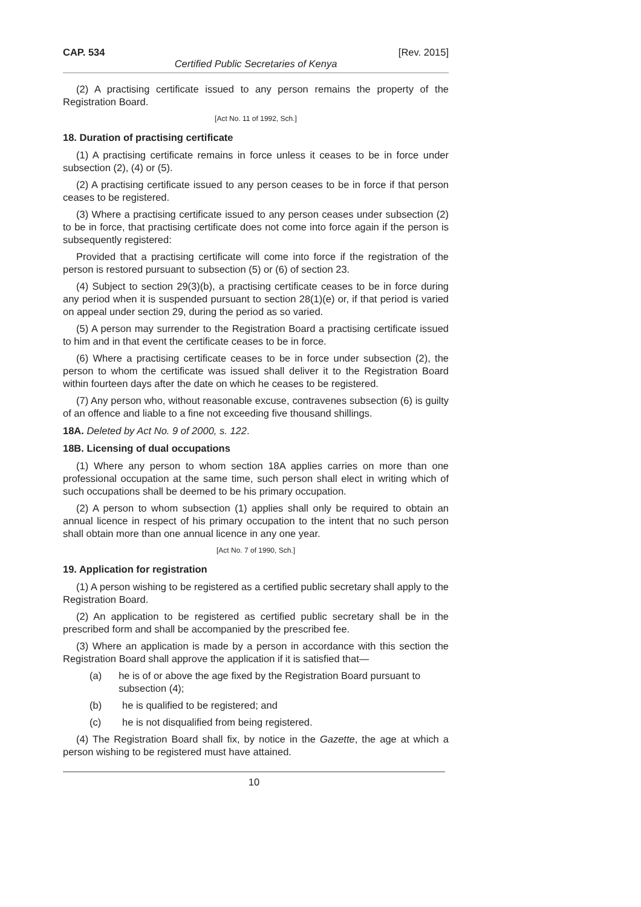CAP. 534 [Rev. 2015]
Certified Public Secretaries of Kenya
(2) A practising certificate issued to any person remains the property of the Registration Board.
[Act No. 11 of 1992, Sch.]
18. Duration of practising certificate
(1) A practising certificate remains in force unless it ceases to be in force under subsection (2), (4) or (5).
(2) A practising certificate issued to any person ceases to be in force if that person ceases to be registered.
(3) Where a practising certificate issued to any person ceases under subsection (2) to be in force, that practising certificate does not come into force again if the person is subsequently registered:
Provided that a practising certificate will come into force if the registration of the person is restored pursuant to subsection (5) or (6) of section 23.
(4) Subject to section 29(3)(b), a practising certificate ceases to be in force during any period when it is suspended pursuant to section 28(1)(e) or, if that period is varied on appeal under section 29, during the period as so varied.
(5) A person may surrender to the Registration Board a practising certificate issued to him and in that event the certificate ceases to be in force.
(6) Where a practising certificate ceases to be in force under subsection (2), the person to whom the certificate was issued shall deliver it to the Registration Board within fourteen days after the date on which he ceases to be registered.
(7) Any person who, without reasonable excuse, contravenes subsection (6) is guilty of an offence and liable to a fine not exceeding five thousand shillings.
18A. Deleted by Act No. 9 of 2000, s. 122.
18B. Licensing of dual occupations
(1) Where any person to whom section 18A applies carries on more than one professional occupation at the same time, such person shall elect in writing which of such occupations shall be deemed to be his primary occupation.
(2) A person to whom subsection (1) applies shall only be required to obtain an annual licence in respect of his primary occupation to the intent that no such person shall obtain more than one annual licence in any one year.
[Act No. 7 of 1990, Sch.]
19. Application for registration
(1) A person wishing to be registered as a certified public secretary shall apply to the Registration Board.
(2) An application to be registered as certified public secretary shall be in the prescribed form and shall be accompanied by the prescribed fee.
(3) Where an application is made by a person in accordance with this section the Registration Board shall approve the application if it is satisfied that—
(a) he is of or above the age fixed by the Registration Board pursuant to subsection (4);
(b) he is qualified to be registered; and
(c) he is not disqualified from being registered.
(4) The Registration Board shall fix, by notice in the Gazette, the age at which a person wishing to be registered must have attained.
10